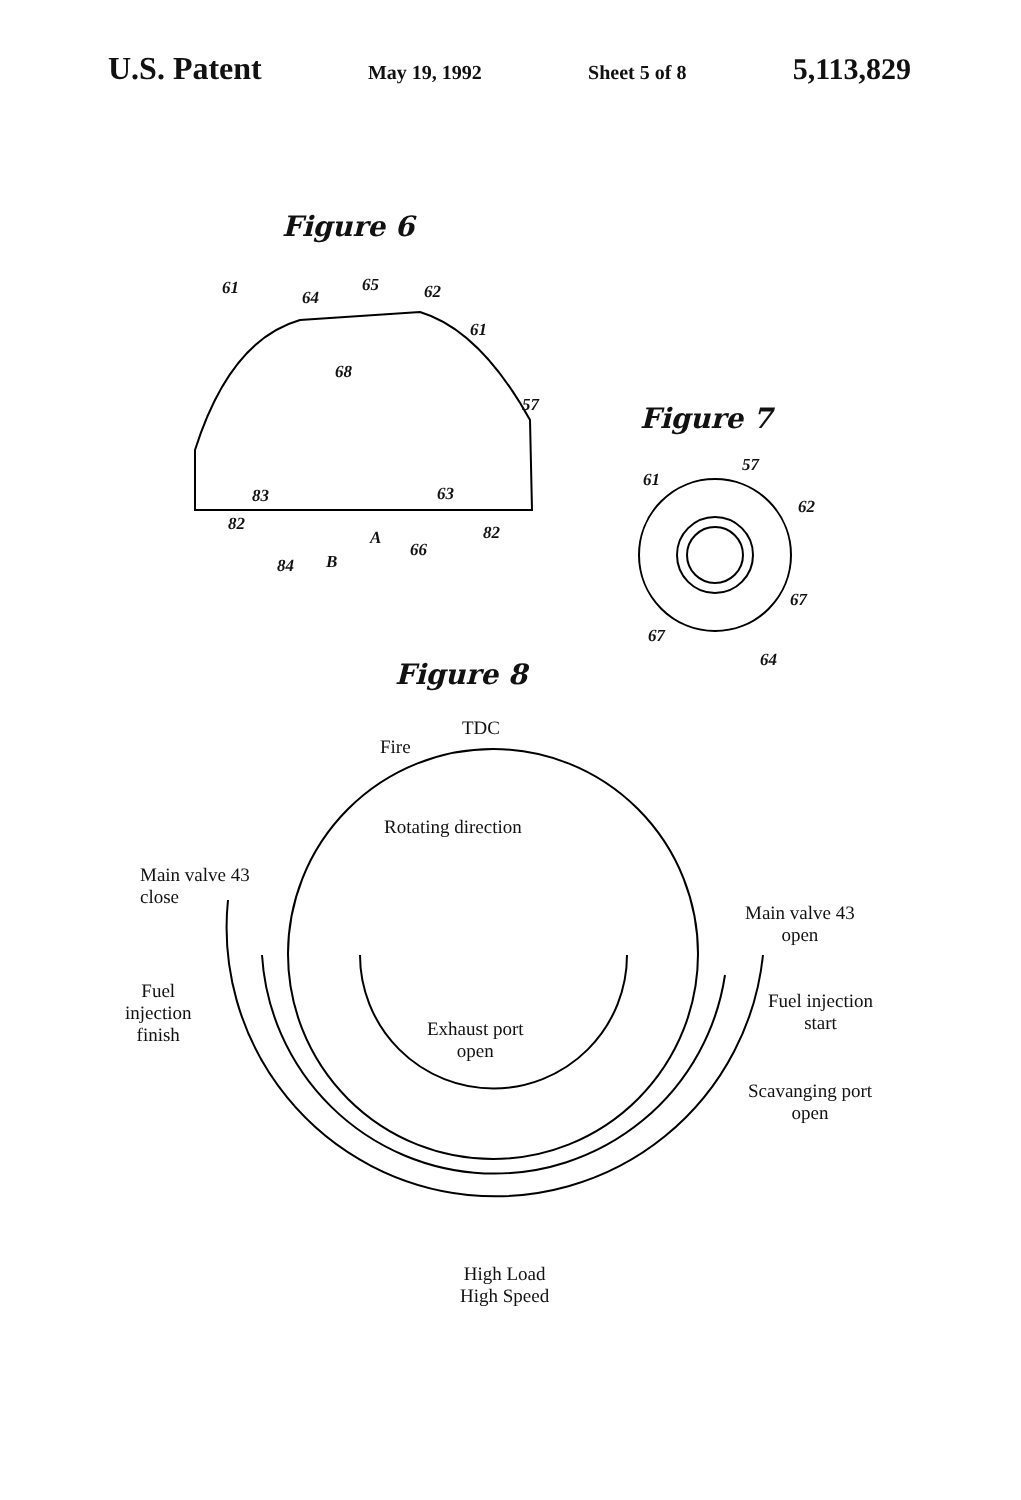U.S. Patent May 19, 1992 Sheet 5 of 8 5,113,829
Figure 6
Figure 7
Figure 8
61 64
65 62
61
68
57
83 63
82 82
A
66
B
84
61
57
62
67
67
64
TDC
Fire
Rotating direction
Main valve 43
close
Main valve 43
open
Fuel
injection
finish
Fuel injection
start
Exhaust port
open
Scavanging port
open
High Load
High Speed